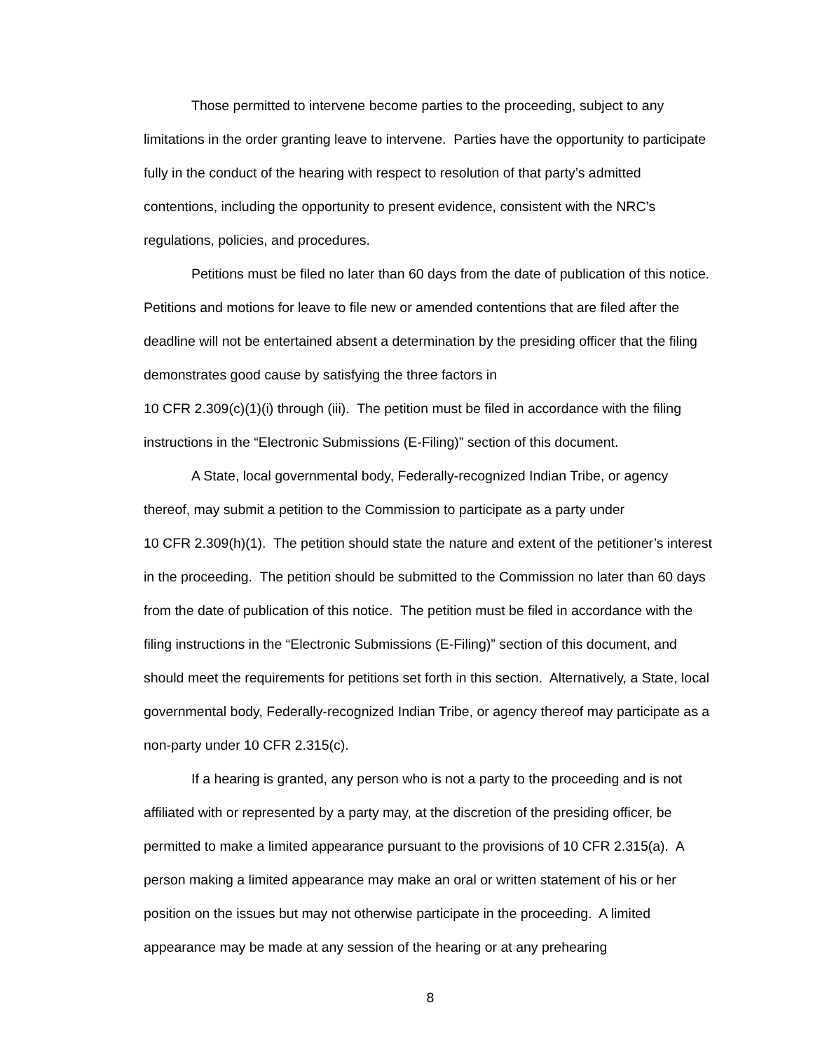Those permitted to intervene become parties to the proceeding, subject to any limitations in the order granting leave to intervene. Parties have the opportunity to participate fully in the conduct of the hearing with respect to resolution of that party’s admitted contentions, including the opportunity to present evidence, consistent with the NRC’s regulations, policies, and procedures.
Petitions must be filed no later than 60 days from the date of publication of this notice. Petitions and motions for leave to file new or amended contentions that are filed after the deadline will not be entertained absent a determination by the presiding officer that the filing demonstrates good cause by satisfying the three factors in
10 CFR 2.309(c)(1)(i) through (iii). The petition must be filed in accordance with the filing instructions in the “Electronic Submissions (E-Filing)” section of this document.
A State, local governmental body, Federally-recognized Indian Tribe, or agency thereof, may submit a petition to the Commission to participate as a party under
10 CFR 2.309(h)(1). The petition should state the nature and extent of the petitioner’s interest in the proceeding. The petition should be submitted to the Commission no later than 60 days from the date of publication of this notice. The petition must be filed in accordance with the filing instructions in the “Electronic Submissions (E-Filing)” section of this document, and should meet the requirements for petitions set forth in this section. Alternatively, a State, local governmental body, Federally-recognized Indian Tribe, or agency thereof may participate as a non-party under 10 CFR 2.315(c).
If a hearing is granted, any person who is not a party to the proceeding and is not affiliated with or represented by a party may, at the discretion of the presiding officer, be permitted to make a limited appearance pursuant to the provisions of 10 CFR 2.315(a). A person making a limited appearance may make an oral or written statement of his or her position on the issues but may not otherwise participate in the proceeding. A limited appearance may be made at any session of the hearing or at any prehearing
8